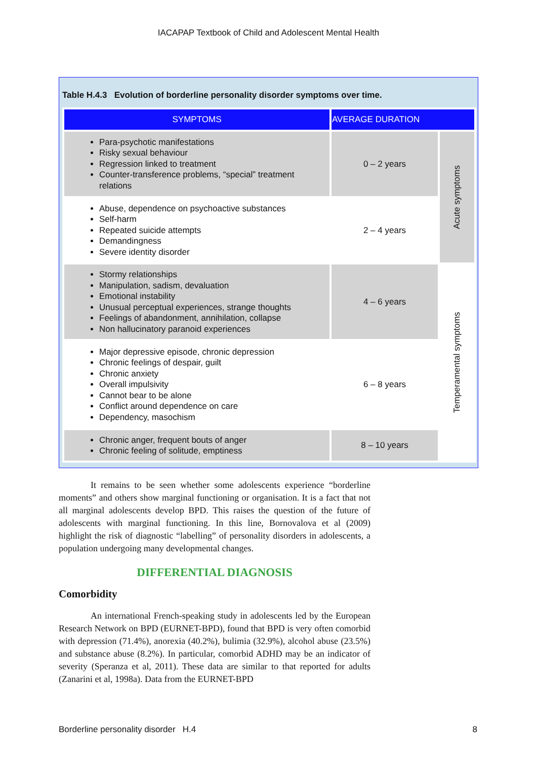IACAPAP Textbook of Child and Adolescent Mental Health
Table H.4.3 Evolution of borderline personality disorder symptoms over time.
| SYMPTOMS | AVERAGE DURATION | |
| --- | --- | --- |
| Para-psychotic manifestations Risky sexual behaviour Regression linked to treatment Counter-transference problems, “special” treatment relations | 0 – 2 years | Acute symptoms |
| Abuse, dependence on psychoactive substances Self-harm Repeated suicide attempts Demandingness Severe identity disorder | 2 – 4 years | |
| Stormy relationships Manipulation, sadism, devaluation Emotional instability Unusual perceptual experiences, strange thoughts Feelings of abandonment, annihilation, collapse Non hallucinatory paranoid experiences | 4 – 6 years | Temperamental symptoms |
| Major depressive episode, chronic depression Chronic feelings of despair, guilt Chronic anxiety Overall impulsivity Cannot bear to be alone Conflict around dependence on care Dependency, masochism | 6 – 8 years | |
| Chronic anger, frequent bouts of anger Chronic feeling of solitude, emptiness | 8 – 10 years | |
It remains to be seen whether some adolescents experience “borderline moments” and others show marginal functioning or organisation. It is a fact that not all marginal adolescents develop BPD. This raises the question of the future of adolescents with marginal functioning. In this line, Bornovalova et al (2009) highlight the risk of diagnostic “labelling” of personality disorders in adolescents, a population undergoing many developmental changes.
DIFFERENTIAL DIAGNOSIS
Comorbidity
An international French-speaking study in adolescents led by the European Research Network on BPD (EURNET-BPD), found that BPD is very often comorbid with depression (71.4%), anorexia (40.2%), bulimia (32.9%), alcohol abuse (23.5%) and substance abuse (8.2%). In particular, comorbid ADHD may be an indicator of severity (Speranza et al, 2011). These data are similar to that reported for adults (Zanarini et al, 1998a). Data from the EURNET-BPD
Borderline personality disorder H.4 8